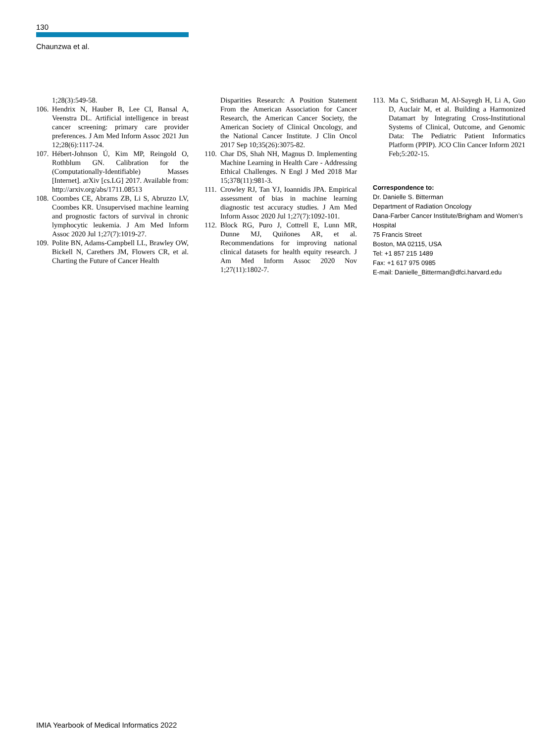130
Chaunzwa et al.
1;28(3):549-58.
106. Hendrix N, Hauber B, Lee CI, Bansal A, Veenstra DL. Artificial intelligence in breast cancer screening: primary care provider preferences. J Am Med Inform Assoc 2021 Jun 12;28(6):1117-24.
107. Hébert-Johnson Ú, Kim MP, Reingold O, Rothblum GN. Calibration for the (Computationally-Identifiable) Masses [Internet]. arXiv [cs.LG] 2017. Available from: http://arxiv.org/abs/1711.08513
108. Coombes CE, Abrams ZB, Li S, Abruzzo LV, Coombes KR. Unsupervised machine learning and prognostic factors of survival in chronic lymphocytic leukemia. J Am Med Inform Assoc 2020 Jul 1;27(7):1019-27.
109. Polite BN, Adams-Campbell LL, Brawley OW, Bickell N, Carethers JM, Flowers CR, et al. Charting the Future of Cancer Health
Disparities Research: A Position Statement From the American Association for Cancer Research, the American Cancer Society, the American Society of Clinical Oncology, and the National Cancer Institute. J Clin Oncol 2017 Sep 10;35(26):3075-82.
110. Char DS, Shah NH, Magnus D. Implementing Machine Learning in Health Care - Addressing Ethical Challenges. N Engl J Med 2018 Mar 15;378(11):981-3.
111. Crowley RJ, Tan YJ, Ioannidis JPA. Empirical assessment of bias in machine learning diagnostic test accuracy studies. J Am Med Inform Assoc 2020 Jul 1;27(7):1092-101.
112. Block RG, Puro J, Cottrell E, Lunn MR, Dunne MJ, Quiñones AR, et al. Recommendations for improving national clinical datasets for health equity research. J Am Med Inform Assoc 2020 Nov 1;27(11):1802-7.
113. Ma C, Sridharan M, Al-Sayegh H, Li A, Guo D, Auclair M, et al. Building a Harmonized Datamart by Integrating Cross-Institutional Systems of Clinical, Outcome, and Genomic Data: The Pediatric Patient Informatics Platform (PPIP). JCO Clin Cancer Inform 2021 Feb;5:202-15.
Correspondence to:
Dr. Danielle S. Bitterman
Department of Radiation Oncology
Dana-Farber Cancer Institute/Brigham and Women’s Hospital
75 Francis Street
Boston, MA 02115, USA
Tel: +1 857 215 1489
Fax: +1 617 975 0985
E-mail: Danielle_Bitterman@dfci.harvard.edu
IMIA Yearbook of Medical Informatics 2022